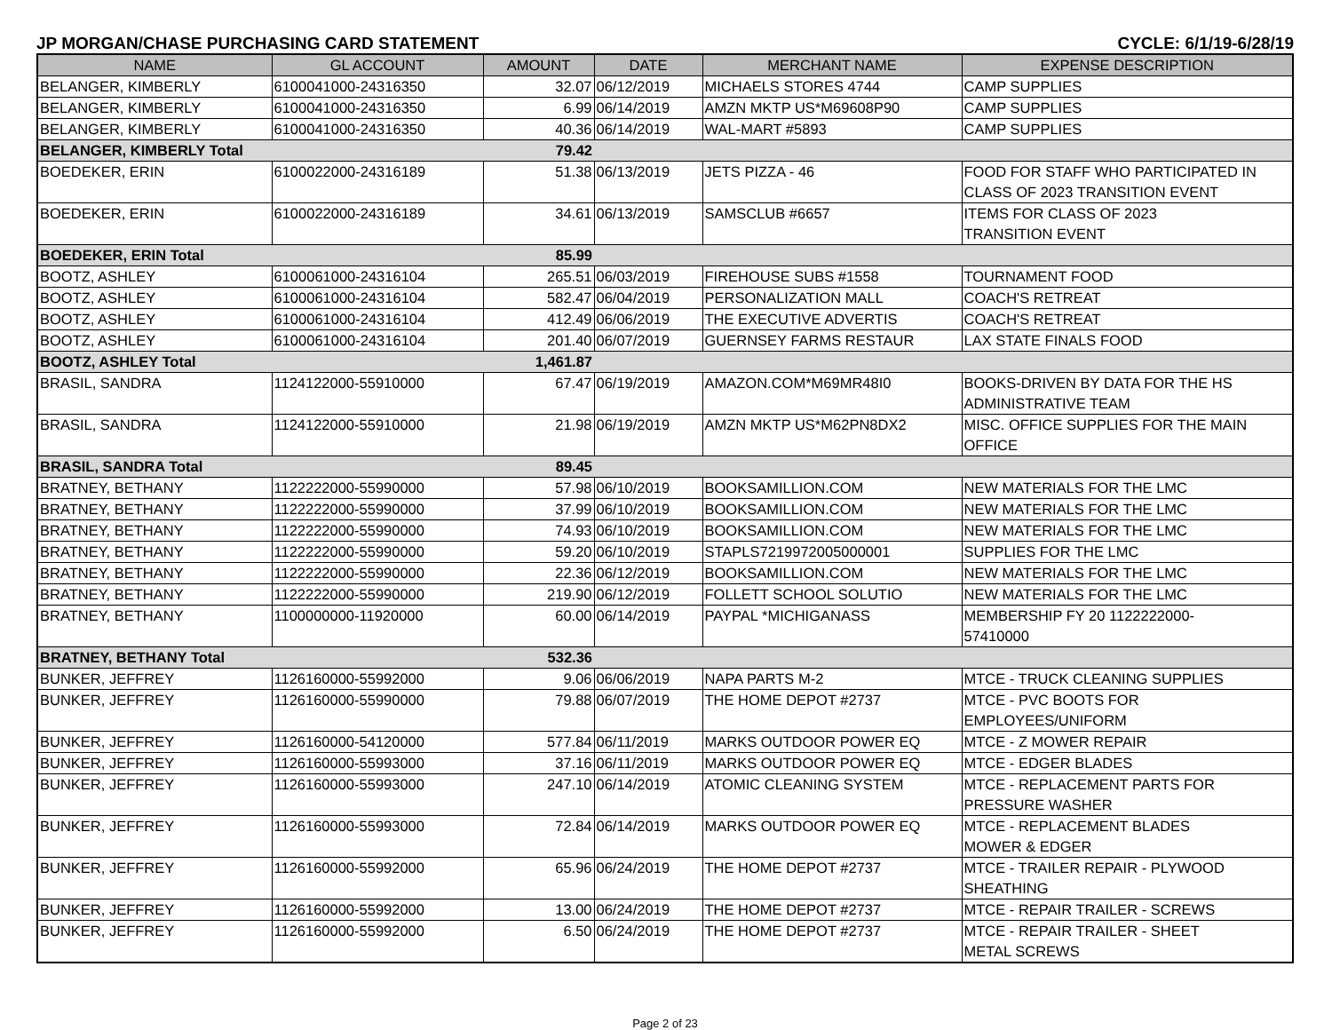JP MORGAN/CHASE PURCHASING CARD STATEMENT CYCLE: 6/1/19-6/28/19
| NAME | GL ACCOUNT | AMOUNT | DATE | MERCHANT NAME | EXPENSE DESCRIPTION |
| --- | --- | --- | --- | --- | --- |
| BELANGER, KIMBERLY | 6100041000-24316350 | 32.07 | 06/12/2019 | MICHAELS STORES 4744 | CAMP SUPPLIES |
| BELANGER, KIMBERLY | 6100041000-24316350 | 6.99 | 06/14/2019 | AMZN MKTP US*M69608P90 | CAMP SUPPLIES |
| BELANGER, KIMBERLY | 6100041000-24316350 | 40.36 | 06/14/2019 | WAL-MART #5893 | CAMP SUPPLIES |
| BELANGER, KIMBERLY Total | | 79.42 | | | |
| BOEDEKER, ERIN | 6100022000-24316189 | 51.38 | 06/13/2019 | JETS PIZZA - 46 | FOOD FOR STAFF WHO PARTICIPATED IN CLASS OF 2023 TRANSITION EVENT |
| BOEDEKER, ERIN | 6100022000-24316189 | 34.61 | 06/13/2019 | SAMSCLUB #6657 | ITEMS FOR CLASS OF 2023 TRANSITION EVENT |
| BOEDEKER, ERIN Total | | 85.99 | | | |
| BOOTZ, ASHLEY | 6100061000-24316104 | 265.51 | 06/03/2019 | FIREHOUSE SUBS #1558 | TOURNAMENT FOOD |
| BOOTZ, ASHLEY | 6100061000-24316104 | 582.47 | 06/04/2019 | PERSONALIZATION MALL | COACH'S RETREAT |
| BOOTZ, ASHLEY | 6100061000-24316104 | 412.49 | 06/06/2019 | THE EXECUTIVE ADVERTIS | COACH'S RETREAT |
| BOOTZ, ASHLEY | 6100061000-24316104 | 201.40 | 06/07/2019 | GUERNSEY FARMS RESTAUR | LAX STATE FINALS FOOD |
| BOOTZ, ASHLEY Total | | 1,461.87 | | | |
| BRASIL, SANDRA | 1124122000-55910000 | 67.47 | 06/19/2019 | AMAZON.COM*M69MR48I0 | BOOKS-DRIVEN BY DATA FOR THE HS ADMINISTRATIVE TEAM |
| BRASIL, SANDRA | 1124122000-55910000 | 21.98 | 06/19/2019 | AMZN MKTP US*M62PN8DX2 | MISC. OFFICE SUPPLIES FOR THE MAIN OFFICE |
| BRASIL, SANDRA Total | | 89.45 | | | |
| BRATNEY, BETHANY | 1122222000-55990000 | 57.98 | 06/10/2019 | BOOKSAMILLION.COM | NEW MATERIALS FOR THE LMC |
| BRATNEY, BETHANY | 1122222000-55990000 | 37.99 | 06/10/2019 | BOOKSAMILLION.COM | NEW MATERIALS FOR THE LMC |
| BRATNEY, BETHANY | 1122222000-55990000 | 74.93 | 06/10/2019 | BOOKSAMILLION.COM | NEW MATERIALS FOR THE LMC |
| BRATNEY, BETHANY | 1122222000-55990000 | 59.20 | 06/10/2019 | STAPLS7219972005000001 | SUPPLIES FOR THE LMC |
| BRATNEY, BETHANY | 1122222000-55990000 | 22.36 | 06/12/2019 | BOOKSAMILLION.COM | NEW MATERIALS FOR THE LMC |
| BRATNEY, BETHANY | 1122222000-55990000 | 219.90 | 06/12/2019 | FOLLETT SCHOOL SOLUTIO | NEW MATERIALS FOR THE LMC |
| BRATNEY, BETHANY | 1100000000-11920000 | 60.00 | 06/14/2019 | PAYPAL *MICHIGANASS | MEMBERSHIP FY 20 1122222000- 57410000 |
| BRATNEY, BETHANY Total | | 532.36 | | | |
| BUNKER, JEFFREY | 1126160000-55992000 | 9.06 | 06/06/2019 | NAPA PARTS M-2 | MTCE - TRUCK CLEANING SUPPLIES |
| BUNKER, JEFFREY | 1126160000-55990000 | 79.88 | 06/07/2019 | THE HOME DEPOT #2737 | MTCE - PVC BOOTS FOR EMPLOYEES/UNIFORM |
| BUNKER, JEFFREY | 1126160000-54120000 | 577.84 | 06/11/2019 | MARKS OUTDOOR POWER EQ | MTCE - Z MOWER REPAIR |
| BUNKER, JEFFREY | 1126160000-55993000 | 37.16 | 06/11/2019 | MARKS OUTDOOR POWER EQ | MTCE - EDGER BLADES |
| BUNKER, JEFFREY | 1126160000-55993000 | 247.10 | 06/14/2019 | ATOMIC CLEANING SYSTEM | MTCE - REPLACEMENT PARTS FOR PRESSURE WASHER |
| BUNKER, JEFFREY | 1126160000-55993000 | 72.84 | 06/14/2019 | MARKS OUTDOOR POWER EQ | MTCE - REPLACEMENT BLADES MOWER & EDGER |
| BUNKER, JEFFREY | 1126160000-55992000 | 65.96 | 06/24/2019 | THE HOME DEPOT #2737 | MTCE - TRAILER REPAIR - PLYWOOD SHEATHING |
| BUNKER, JEFFREY | 1126160000-55992000 | 13.00 | 06/24/2019 | THE HOME DEPOT #2737 | MTCE - REPAIR TRAILER - SCREWS |
| BUNKER, JEFFREY | 1126160000-55992000 | 6.50 | 06/24/2019 | THE HOME DEPOT #2737 | MTCE - REPAIR TRAILER - SHEET METAL SCREWS |
Page 2 of 23